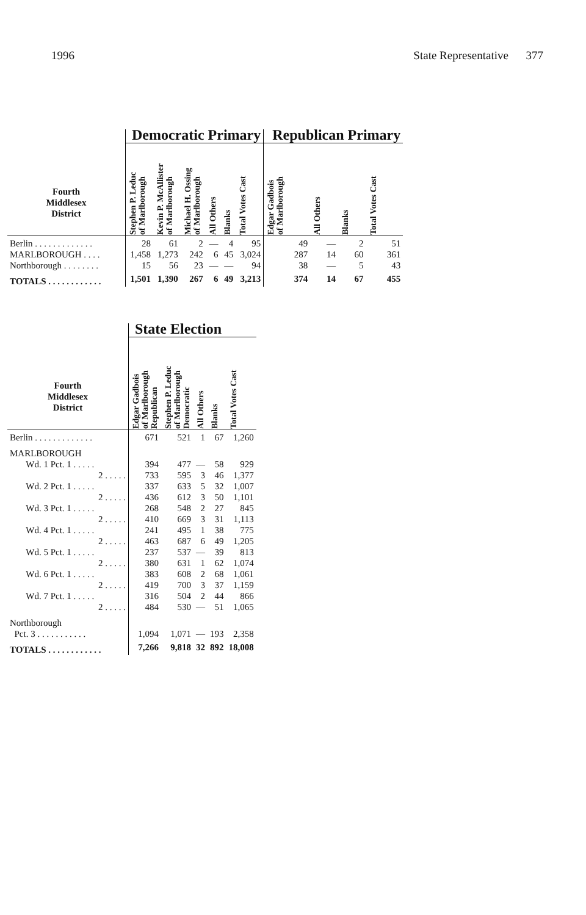1996 State Representative 377
| | Democratic Primary | | | | | | Republican Primary | | | |
| --- | --- | --- | --- | --- | --- | --- | --- | --- | --- | --- |
| Fourth Middlesex District | Stephen P. Leduc of Marlborough | Kevin P. McAllister of Marlborough | Michael H. Ossing of Marlborough | All Others | Blanks | Total Votes Cast | Edgar Gadbois of Marlborough | All Others | Blanks | Total Votes Cast |
| Berlin . . . . . . . . . . . . . | 28 | 61 | 2 | — | 4 | 95 | 49 | — | 2 | 51 |
| MARLBOROUGH . . . . | 1,458 | 1,273 | 242 | 6 | 45 | 3,024 | 287 | 14 | 60 | 361 |
| Northborough . . . . . . . . | 15 | 56 | 23 | — | — | 94 | 38 | — | 5 | 43 |
| TOTALS . . . . . . . . . . . . | 1,501 | 1,390 | 267 | 6 | 49 | 3,213 | 374 | 14 | 67 | 455 |
| | State Election | | | | |
| --- | --- | --- | --- | --- | --- |
| Fourth Middlesex District | Edgar Gadbois of Marlborough Republican | Stephen P. Leduc of Marlborough Democratic | All Others | Blanks | Total Votes Cast |
| Berlin . . . . . . . . . . . . . | 671 | 521 | 1 | 67 | 1,260 |
| MARLBOROUGH | | | | | |
| Wd. 1 Pct. 1 . . . . . | 394 | 477 | — | 58 | 929 |
| 2 . . . . . | 733 | 595 | 3 | 46 | 1,377 |
| Wd. 2 Pct. 1 . . . . . | 337 | 633 | 5 | 32 | 1,007 |
| 2 . . . . . | 436 | 612 | 3 | 50 | 1,101 |
| Wd. 3 Pct. 1 . . . . . | 268 | 548 | 2 | 27 | 845 |
| 2 . . . . . | 410 | 669 | 3 | 31 | 1,113 |
| Wd. 4 Pct. 1 . . . . . | 241 | 495 | 1 | 38 | 775 |
| 2 . . . . . | 463 | 687 | 6 | 49 | 1,205 |
| Wd. 5 Pct. 1 . . . . . | 237 | 537 | — | 39 | 813 |
| 2 . . . . . | 380 | 631 | 1 | 62 | 1,074 |
| Wd. 6 Pct. 1 . . . . . | 383 | 608 | 2 | 68 | 1,061 |
| 2 . . . . . | 419 | 700 | 3 | 37 | 1,159 |
| Wd. 7 Pct. 1 . . . . . | 316 | 504 | 2 | 44 | 866 |
| 2 . . . . . | 484 | 530 | — | 51 | 1,065 |
| Northborough | | | | | |
| Pct. 3 . . . . . . . . . . . | 1,094 | 1,071 | — | 193 | 2,358 |
| TOTALS . . . . . . . . . . . . | 7,266 | 9,818 | 32 | 892 | 18,008 |